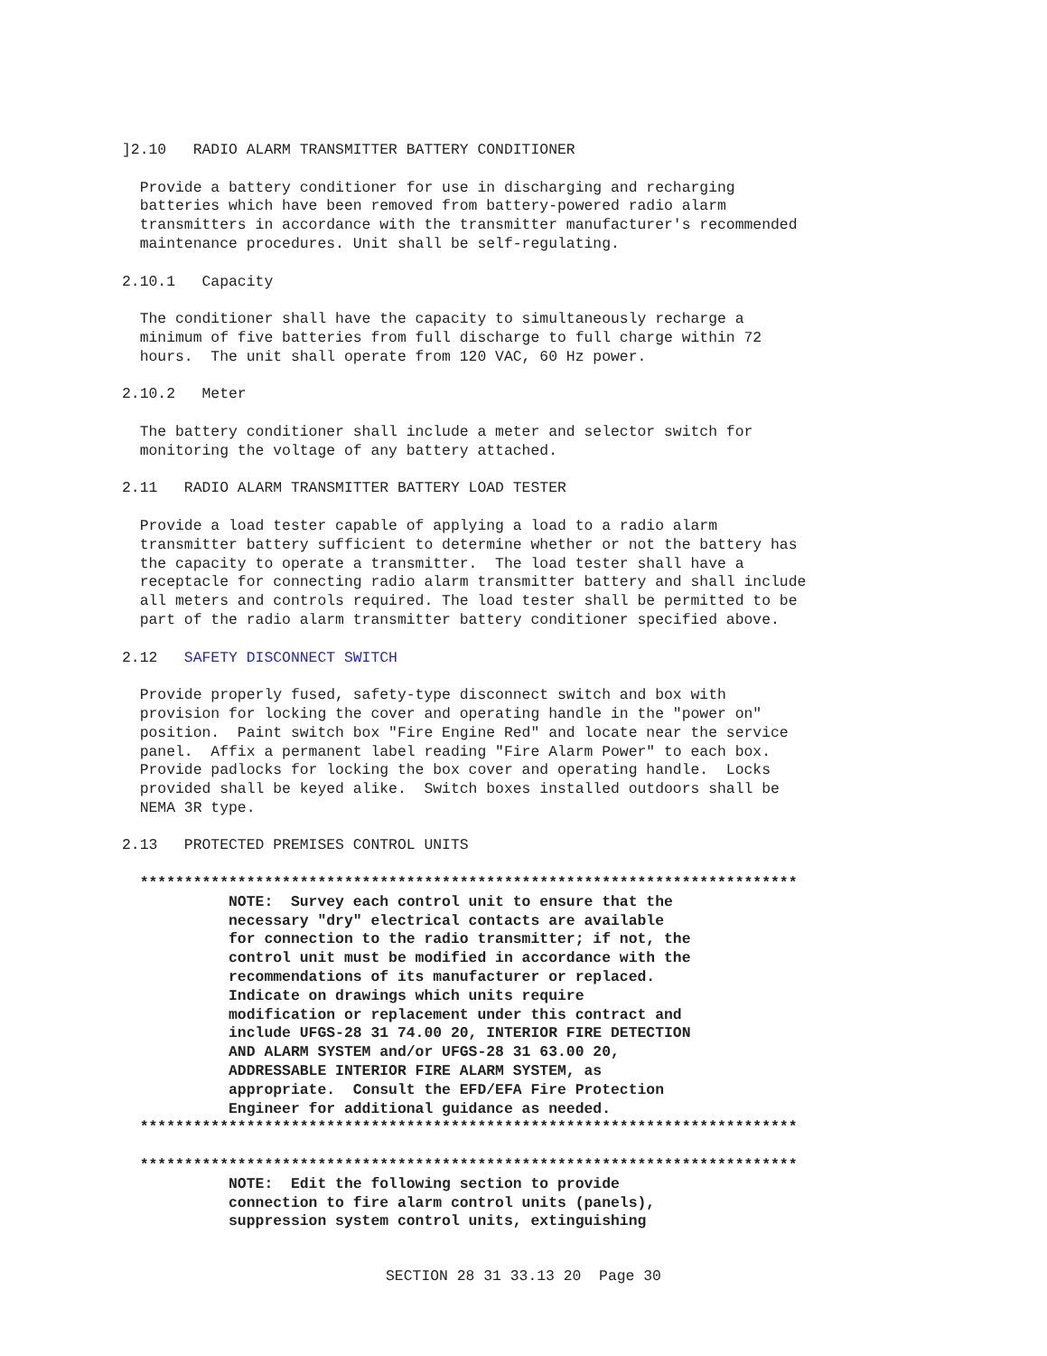]2.10   RADIO ALARM TRANSMITTER BATTERY CONDITIONER

  Provide a battery conditioner for use in discharging and recharging
  batteries which have been removed from battery-powered radio alarm
  transmitters in accordance with the transmitter manufacturer's recommended
  maintenance procedures. Unit shall be self-regulating.

2.10.1   Capacity

  The conditioner shall have the capacity to simultaneously recharge a
  minimum of five batteries from full discharge to full charge within 72
  hours.  The unit shall operate from 120 VAC, 60 Hz power.

2.10.2   Meter

  The battery conditioner shall include a meter and selector switch for
  monitoring the voltage of any battery attached.

2.11   RADIO ALARM TRANSMITTER BATTERY LOAD TESTER

  Provide a load tester capable of applying a load to a radio alarm
  transmitter battery sufficient to determine whether or not the battery has
  the capacity to operate a transmitter.  The load tester shall have a
  receptacle for connecting radio alarm transmitter battery and shall include
  all meters and controls required. The load tester shall be permitted to be
  part of the radio alarm transmitter battery conditioner specified above.

2.12   SAFETY DISCONNECT SWITCH

  Provide properly fused, safety-type disconnect switch and box with
  provision for locking the cover and operating handle in the "power on"
  position.  Paint switch box "Fire Engine Red" and locate near the service
  panel.  Affix a permanent label reading "Fire Alarm Power" to each box.
  Provide padlocks for locking the box cover and operating handle.  Locks
  provided shall be keyed alike.  Switch boxes installed outdoors shall be
  NEMA 3R type.

2.13   PROTECTED PREMISES CONTROL UNITS

  **************************************************************************
            NOTE:  Survey each control unit to ensure that the
            necessary "dry" electrical contacts are available
            for connection to the radio transmitter; if not, the
            control unit must be modified in accordance with the
            recommendations of its manufacturer or replaced.
            Indicate on drawings which units require
            modification or replacement under this contract and
            include UFGS-28 31 74.00 20, INTERIOR FIRE DETECTION
            AND ALARM SYSTEM and/or UFGS-28 31 63.00 20,
            ADDRESSABLE INTERIOR FIRE ALARM SYSTEM, as
            appropriate.  Consult the EFD/EFA Fire Protection
            Engineer for additional guidance as needed.
  **************************************************************************

  **************************************************************************
            NOTE:  Edit the following section to provide
            connection to fire alarm control units (panels),
            suppression system control units, extinguishing
SECTION 28 31 33.13 20  Page 30